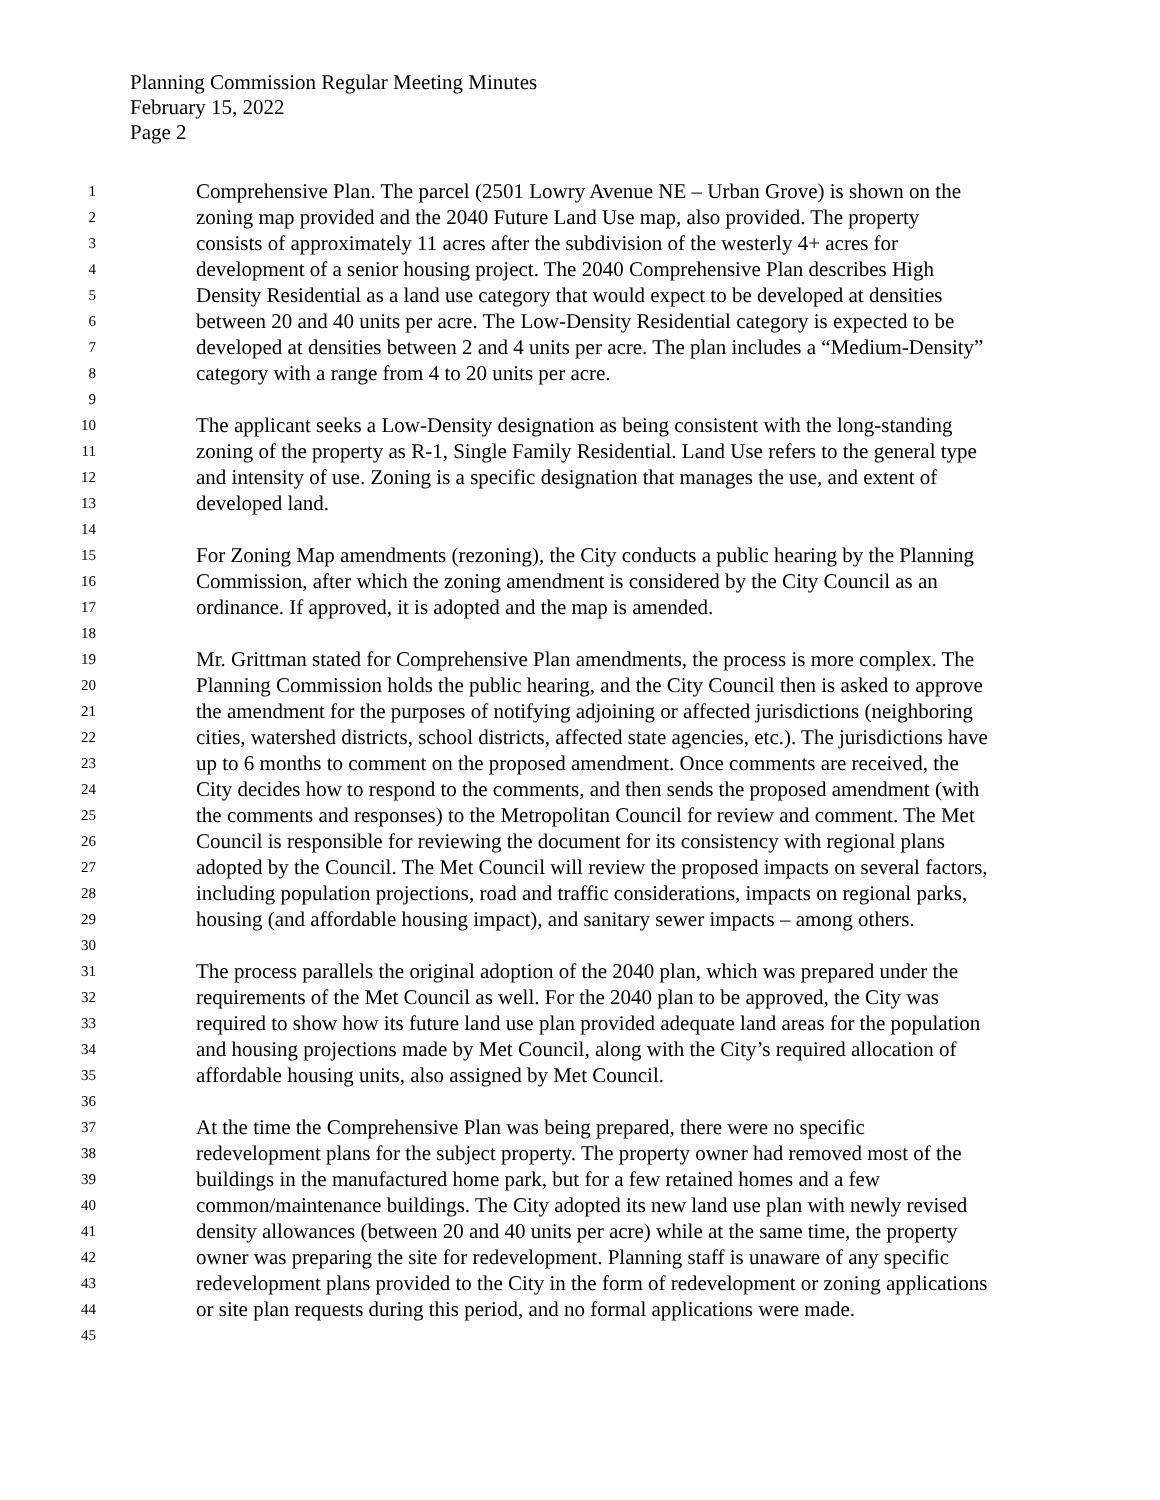Planning Commission Regular Meeting Minutes
February 15, 2022
Page 2
1 Comprehensive Plan. The parcel (2501 Lowry Avenue NE – Urban Grove) is shown on the
2 zoning map provided and the 2040 Future Land Use map, also provided. The property
3 consists of approximately 11 acres after the subdivision of the westerly 4+ acres for
4 development of a senior housing project. The 2040 Comprehensive Plan describes High
5 Density Residential as a land use category that would expect to be developed at densities
6 between 20 and 40 units per acre. The Low-Density Residential category is expected to be
7 developed at densities between 2 and 4 units per acre. The plan includes a “Medium-Density”
8 category with a range from 4 to 20 units per acre.
9
10 The applicant seeks a Low-Density designation as being consistent with the long-standing
11 zoning of the property as R-1, Single Family Residential. Land Use refers to the general type
12 and intensity of use. Zoning is a specific designation that manages the use, and extent of
13 developed land.
14
15 For Zoning Map amendments (rezoning), the City conducts a public hearing by the Planning
16 Commission, after which the zoning amendment is considered by the City Council as an
17 ordinance. If approved, it is adopted and the map is amended.
18
19 Mr. Grittman stated for Comprehensive Plan amendments, the process is more complex. The
20 Planning Commission holds the public hearing, and the City Council then is asked to approve
21 the amendment for the purposes of notifying adjoining or affected jurisdictions (neighboring
22 cities, watershed districts, school districts, affected state agencies, etc.). The jurisdictions have
23 up to 6 months to comment on the proposed amendment. Once comments are received, the
24 City decides how to respond to the comments, and then sends the proposed amendment (with
25 the comments and responses) to the Metropolitan Council for review and comment. The Met
26 Council is responsible for reviewing the document for its consistency with regional plans
27 adopted by the Council. The Met Council will review the proposed impacts on several factors,
28 including population projections, road and traffic considerations, impacts on regional parks,
29 housing (and affordable housing impact), and sanitary sewer impacts – among others.
30
31 The process parallels the original adoption of the 2040 plan, which was prepared under the
32 requirements of the Met Council as well. For the 2040 plan to be approved, the City was
33 required to show how its future land use plan provided adequate land areas for the population
34 and housing projections made by Met Council, along with the City’s required allocation of
35 affordable housing units, also assigned by Met Council.
36
37 At the time the Comprehensive Plan was being prepared, there were no specific
38 redevelopment plans for the subject property. The property owner had removed most of the
39 buildings in the manufactured home park, but for a few retained homes and a few
40 common/maintenance buildings. The City adopted its new land use plan with newly revised
41 density allowances (between 20 and 40 units per acre) while at the same time, the property
42 owner was preparing the site for redevelopment. Planning staff is unaware of any specific
43 redevelopment plans provided to the City in the form of redevelopment or zoning applications
44 or site plan requests during this period, and no formal applications were made.
45